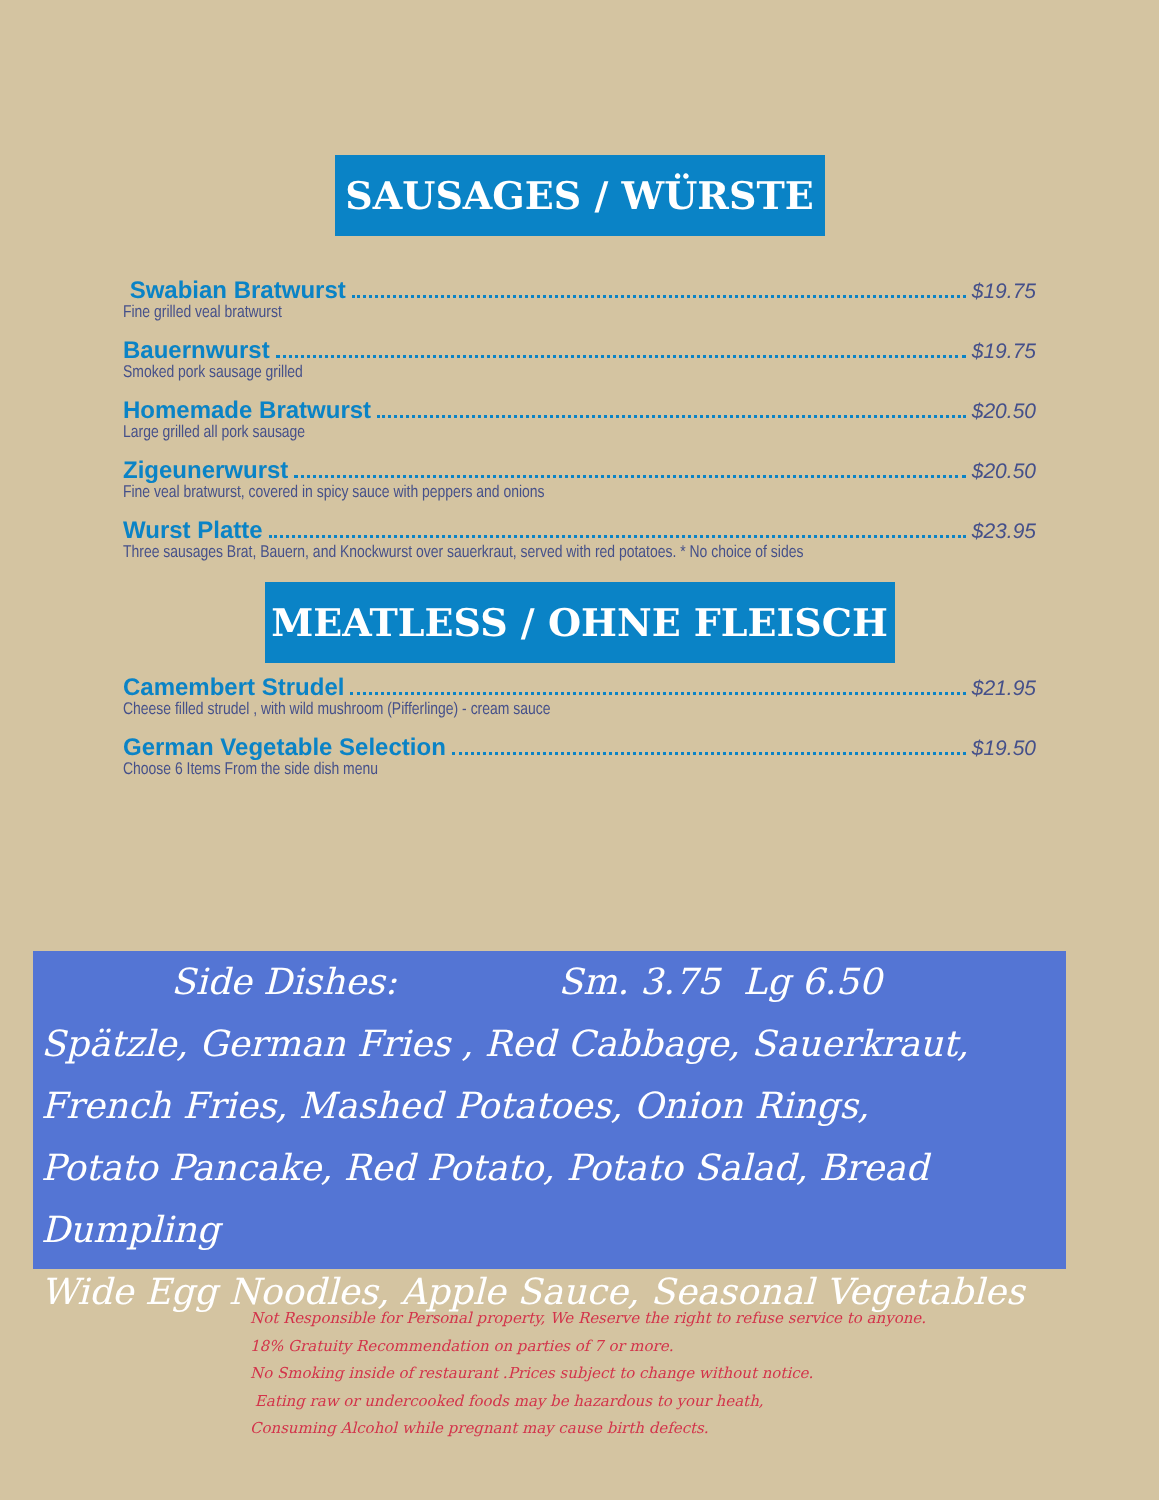SAUSAGES / WÜRSTE
Swabian Bratwurst $19.75
Fine grilled veal bratwurst
Bauernwurst $19.75
Smoked pork sausage grilled
Homemade Bratwurst $20.50
Large grilled all pork sausage
Zigeunerwurst $20.50
Fine veal bratwurst, covered in spicy sauce with peppers and onions
Wurst Platte $23.95
Three sausages Brat, Bauern, and Knockwurst over sauerkraut, served with red potatoes. * No choice of sides
MEATLESS / OHNE FLEISCH
Camembert Strudel $21.95
Cheese filled strudel , with wild mushroom (Pifferlinge) - cream sauce
German Vegetable Selection $19.50
Choose 6 Items From the side dish menu
Side Dishes: Sm. 3.75 Lg 6.50
Spätzle, German Fries , Red Cabbage, Sauerkraut,
French Fries, Mashed Potatoes, Onion Rings,
Potato Pancake, Red Potato, Potato Salad, Bread Dumpling
Wide Egg Noodles, Apple Sauce, Seasonal Vegetables
Not Responsible for Personal property, We Reserve the right to refuse service to anyone.
18% Gratuity Recommendation on parties of 7 or more.
No Smoking inside of restaurant .Prices subject to change without notice.
Eating raw or undercooked foods may be hazardous to your heath,
Consuming Alcohol while pregnant may cause birth defects.